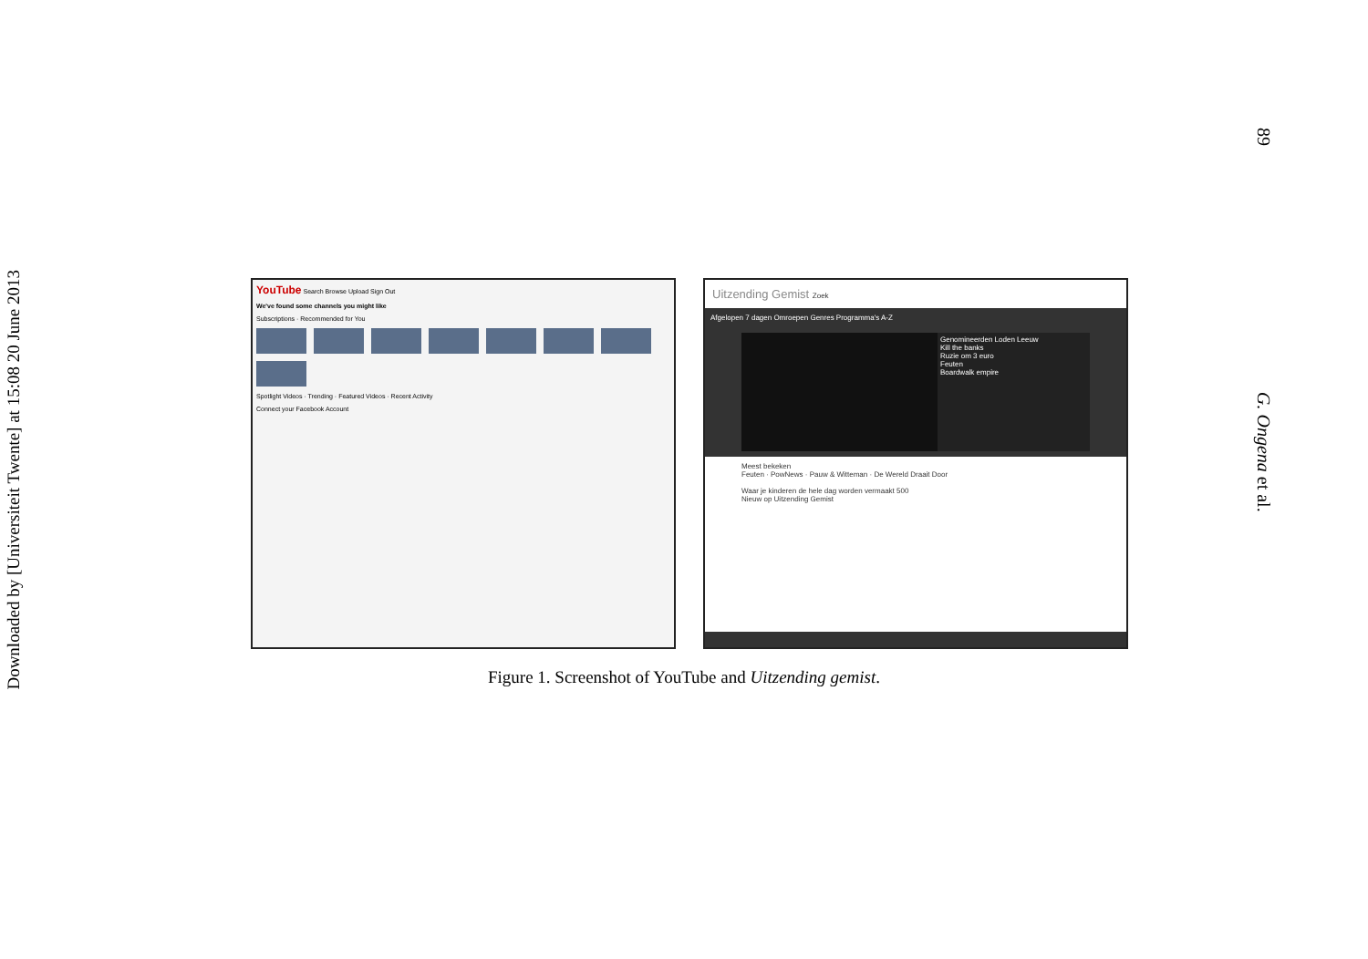Downloaded by [Universiteit Twente] at 15:08 20 June 2013
89
G. Ongena et al.
YouTube Search Browse Upload Sign Out
We've found some channels you might like
Subscriptions · Recommended for You
Spotlight Videos · Trending · Featured Videos · Recent Activity
Connect your Facebook Account
Uitzending Gemist Zoek
Afgelopen 7 dagen Omroepen Genres Programma's A-Z
Genomineerden Loden Leeuw
Kill the banks
Ruzie om 3 euro
Feuten
Boardwalk empire
Meest bekeken
Feuten · PowNews · Pauw & Witteman · De Wereld Draait Door
Waar je kinderen de hele dag worden vermaakt 500
Nieuw op Uitzending Gemist
Figure 1. Screenshot of YouTube and Uitzending gemist.